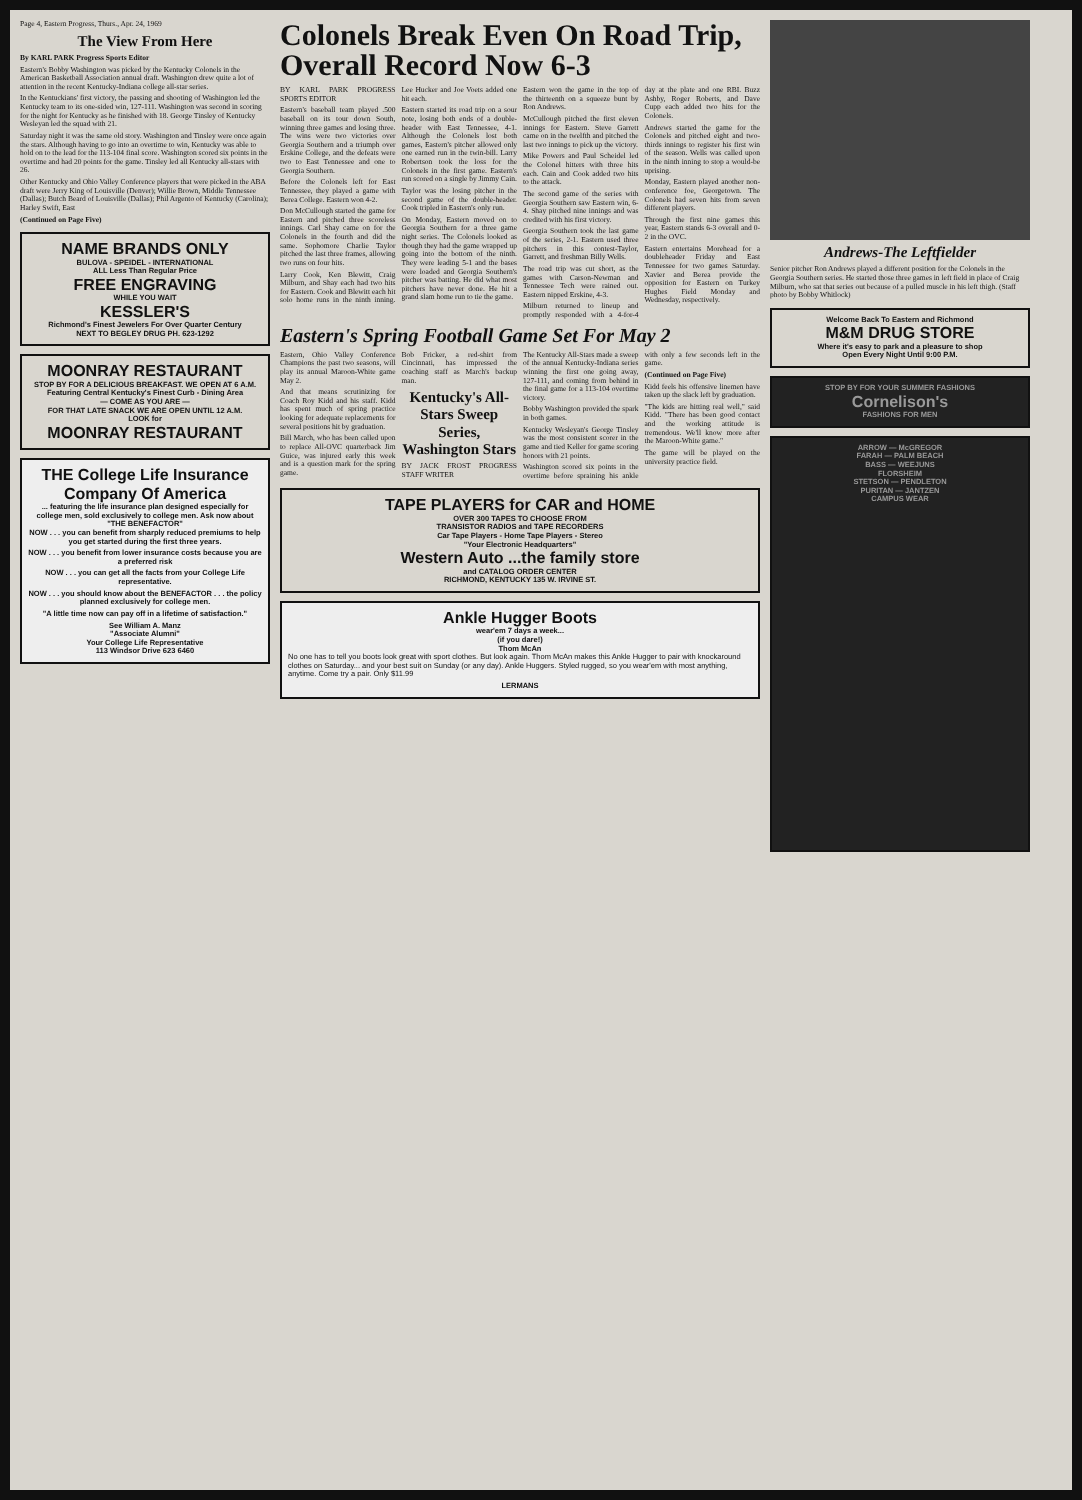Page 4, Eastern Progress, Thurs., Apr. 24, 1969
The View From Here
By KARL PARK Progress Sports Editor
Eastern's Bobby Washington was picked by the Kentucky Colonels in the American Basketball Association annual draft. Washington drew quite a lot of attention in the recent Kentucky-Indiana college all-star series.
In the Kentuckians' first victory, the passing and shooting of Washington led the Kentucky team to its one-sided win, 127-111. Washington was second in scoring for the night for Kentucky as he finished with 18. George Tinsley of Kentucky Wesleyan led the squad with 21.
Saturday night it was the same old story. Washington and Tinsley were once again the stars. Although having to go into an overtime to win, Kentucky was able to hold on to the lead for the 113-104 final score. Washington scored six points in the overtime and had 20 points for the game. Tinsley led all Kentucky all-stars with 26.
Other Kentucky and Ohio Valley Conference players that were picked in the ABA draft were Jerry King of Louisville (Denver); Willie Brown, Middle Tennessee (Dallas); Butch Beard of Louisville (Dallas); Phil Argento of Kentucky (Carolina); Harley Swift, East
(Continued on Page Five)
NAME BRANDS ONLY
BULOVA - SPEIDEL - INTERNATIONAL
ALL Less Than Regular Price
FREE ENGRAVING
WHILE YOU WAIT
KESSLER'S
Richmond's Finest Jewelers For Over Quarter Century
NEXT TO BEGLEY DRUG PH. 623-1292
MOONRAY RESTAURANT
STOP BY FOR A DELICIOUS BREAKFAST. WE OPEN AT 6 A.M.
Featuring Central Kentucky's Finest Curb - Dining Area
— COME AS YOU ARE —
FOR THAT LATE SNACK WE ARE OPEN UNTIL 12 A.M.
LOOK for
MOONRAY RESTAURANT
THE College Life Insurance Company Of America
... featuring the life insurance plan designed especially for college men, sold exclusively to college men. Ask now about "THE BENEFACTOR"
NOW . . . you can benefit from sharply reduced premiums to help you get started during the first three years.
NOW . . . you benefit from lower insurance costs because you are a preferred risk
NOW . . . you can get all the facts from your College Life representative.
NOW . . . you should know about the BENEFACTOR . . . the policy planned exclusively for college men.
"A little time now can pay off in a lifetime of satisfaction."
See William A. Manz
"Associate Alumni"
Your College Life Representative
113 Windsor Drive 623 6460
Colonels Break Even On Road Trip, Overall Record Now 6-3
BY KARL PARK PROGRESS SPORTS EDITOR
Eastern's baseball team played .500 baseball on its tour down South, winning three games and losing three. The wins were two victories over Georgia Southern and a triumph over Erskine College, and the defeats were two to East Tennessee and one to Georgia Southern.
Before the Colonels left for East Tennessee, they played a game with Berea College. Eastern won 4-2.
Don McCullough started the game for Eastern and pitched three scoreless innings. Carl Shay came on for the Colonels in the fourth and did the same. Sophomore Charlie Taylor pitched the last three frames, allowing two runs on four hits.
Larry Cook, Ken Blewitt, Craig Milburn, and Shay each had two hits for Eastern. Cook and Blewitt each hit solo home runs in the ninth inning. Lee Hucker and Joe Voets added one hit each.
Eastern started its road trip on a sour note, losing both ends of a double-header with East Tennessee, 4-1. Although the Colonels lost both games, Eastern's pitcher allowed only one earned run in the twin-bill. Larry Robertson took the loss for the Colonels in the first game. Eastern's run scored on a single by Jimmy Cain.
Taylor was the losing pitcher in the second game of the double-header. Cook tripled in Eastern's only run.
On Monday, Eastern moved on to Georgia Southern for a three game night series. The Colonels looked as though they had the game wrapped up going into the bottom of the ninth. They were leading 5-1 and the bases were loaded and Georgia Southern's pitcher was batting. He did what most pitchers have never done. He hit a grand slam home run to tie the game.
Eastern won the game in the top of the thirteenth on a squeeze bunt by Ron Andrews.
McCullough pitched the first eleven innings for Eastern. Steve Garrett came on in the twelfth and pitched the last two innings to pick up the victory.
Mike Powers and Paul Scheidel led the Colonel hitters with three hits each. Cain and Cook added two hits to the attack.
The second game of the series with Georgia Southern saw Eastern win, 6-4. Shay pitched nine innings and was credited with his first victory.
Georgia Southern took the last game of the series, 2-1. Eastern used three pitchers in this contest-Taylor, Garrett, and freshman Billy Wells.
The road trip was cut short, as the games with Carson-Newman and Tennessee Tech were rained out. Eastern nipped Erskine, 4-3.
Milburn returned to lineup and promptly responded with a 4-for-4 day at the plate and one RBI. Buzz Ashby, Roger Roberts, and Dave Cupp each added two hits for the Colonels.
Andrews started the game for the Colonels and pitched eight and two-thirds innings to register his first win of the season. Wells was called upon in the ninth inning to stop a would-be uprising.
Monday, Eastern played another non-conference foe, Georgetown. The Colonels had seven hits from seven different players.
Through the first nine games this year, Eastern stands 6-3 overall and 0-2 in the OVC.
Eastern entertains Morehead for a doubleheader Friday and East Tennessee for two games Saturday. Xavier and Berea provide the opposition for Eastern on Turkey Hughes Field Monday and Wednesday, respectively.
Eastern's Spring Football Game Set For May 2
Eastern, Ohio Valley Conference Champions the past two seasons, will play its annual Maroon-White game May 2.
And that means scrutinizing for Coach Roy Kidd and his staff. Kidd has spent much of spring practice looking for adequate replacements for several positions hit by graduation.
Bill March, who has been called upon to replace All-OVC quarterback Jim Guice, was injured early this week and is a question mark for the spring game.
Bob Fricker, a red-shirt from Cincinnati, has impressed the coaching staff as March's backup man.
Kentucky's All-Stars Sweep Series, Washington Stars
BY JACK FROST PROGRESS STAFF WRITER
The Kentucky All-Stars made a sweep of the annual Kentucky-Indiana series winning the first one going away, 127-111, and coming from behind in the final game for a 113-104 overtime victory.
Bobby Washington provided the spark in both games.
Kentucky Wesleyan's George Tinsley was the most consistent scorer in the game and tied Keller for game scoring honors with 21 points.
Washington scored six points in the overtime before spraining his ankle with only a few seconds left in the game.
(Continued on Page Five)
Kidd feels his offensive linemen have taken up the slack left by graduation.
"The kids are hitting real well," said Kidd. "There has been good contact and the working attitude is tremendous. We'll know more after the Maroon-White game."
The game will be played on the university practice field.
TAPE PLAYERS for CAR and HOME
OVER 300 TAPES TO CHOOSE FROM
TRANSISTOR RADIOS and TAPE RECORDERS
Car Tape Players - Home Tape Players - Stereo
"Your Electronic Headquarters"
Western Auto ...the family store
and CATALOG ORDER CENTER
RICHMOND, KENTUCKY 135 W. IRVINE ST.
Ankle Hugger Boots
wear'em 7 days a week...
(if you dare!)
Thom McAn
No one has to tell you boots look great with sport clothes. But look again. Thom McAn makes this Ankle Hugger to pair with knockaround clothes on Saturday... and your best suit on Sunday (or any day). Ankle Huggers. Styled rugged, so you wear'em with most anything, anytime. Come try a pair. Only $11.99
LERMANS
Andrews-The Leftfielder
Senior pitcher Ron Andrews played a different position for the Colonels in the Georgia Southern series. He started those three games in left field in place of Craig Milburn, who sat that series out because of a pulled muscle in his left thigh. (Staff photo by Bobby Whitlock)
Welcome Back To Eastern and Richmond
M&M DRUG STORE
Where it's easy to park and a pleasure to shop
Open Every Night Until 9:00 P.M.
STOP BY FOR YOUR SUMMER FASHIONS
Cornelison's
FASHIONS FOR MEN
ARROW — McGREGOR
FARAH — PALM BEACH
BASS — WEEJUNS
FLORSHEIM
STETSON — PENDLETON
PURITAN — JANTZEN
CAMPUS WEAR